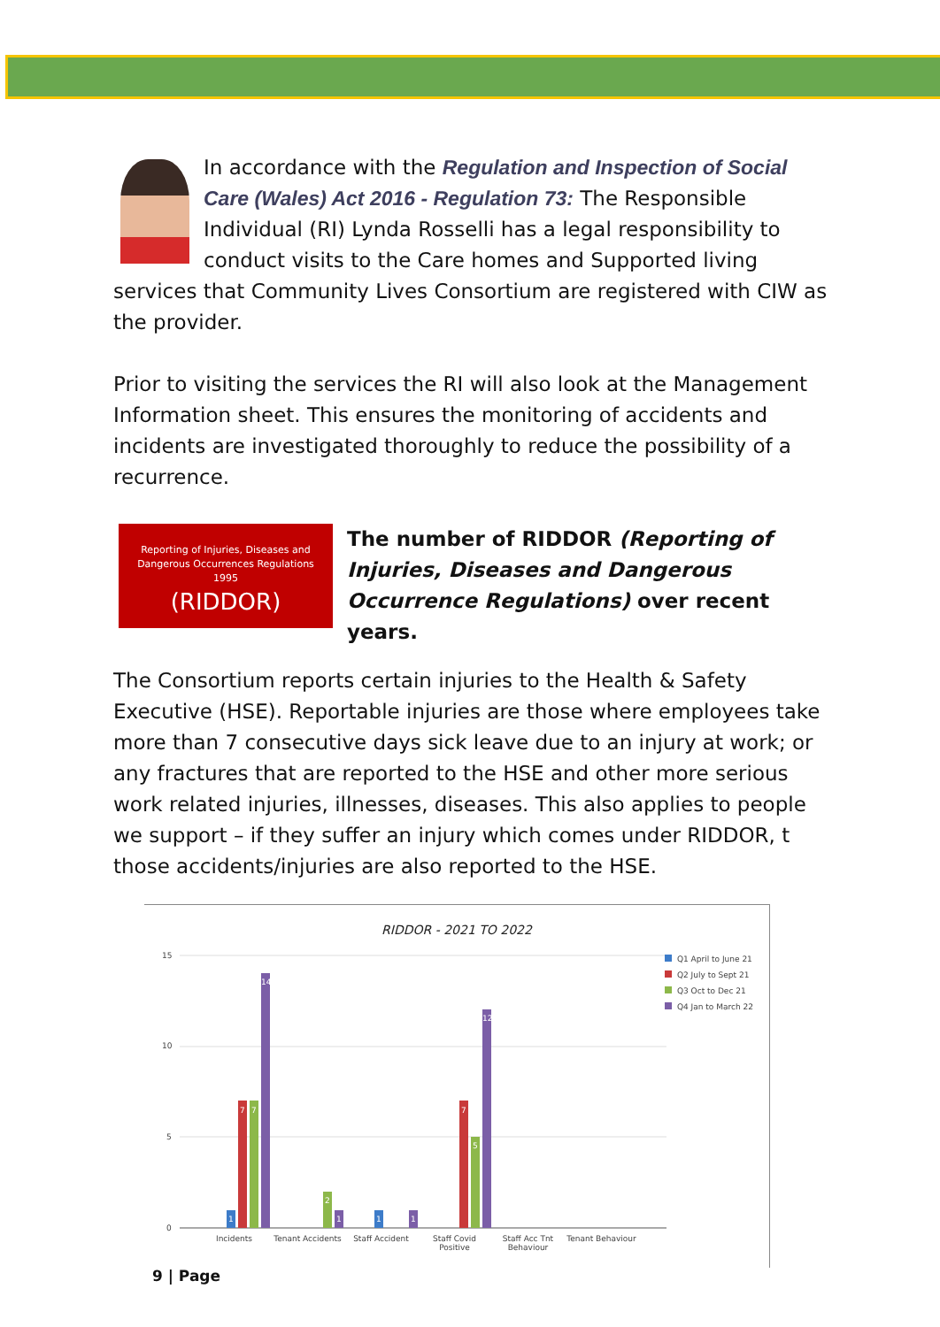In accordance with the Regulation and Inspection of Social Care (Wales) Act 2016 - Regulation 73: The Responsible Individual (RI) Lynda Rosselli has a legal responsibility to conduct visits to the Care homes and Supported living services that Community Lives Consortium are registered with CIW as the provider.
Prior to visiting the services the RI will also look at the Management Information sheet. This ensures the monitoring of accidents and incidents are investigated thoroughly to reduce the possibility of a recurrence.
Reporting of Injuries, Diseases and
Dangerous Occurrences Regulations
1995
(RIDDOR)
The number of RIDDOR (Reporting of Injuries, Diseases and Dangerous Occurrence Regulations) over recent years.
The Consortium reports certain injuries to the Health & Safety Executive (HSE). Reportable injuries are those where employees take more than 7 consecutive days sick leave due to an injury at work; or any fractures that are reported to the HSE and other more serious work related injuries, illnesses, diseases. This also applies to people we support – if they suffer an injury which comes under RIDDOR, t those accidents/injuries are also reported to the HSE.
RIDDOR - 2021 TO 2022
15
10
5
0
1
7
7
14
2
1
1
1
7
5
12
Q1 April to June 21
Q2 July to Sept 21
Q3 Oct to Dec 21
Q4 Jan to March 22
Incidents Tenant Accidents
Staff Accident Staff Covid Positive
Staff Acc Tnt Behaviour
Tenant Behaviour
9 | Page